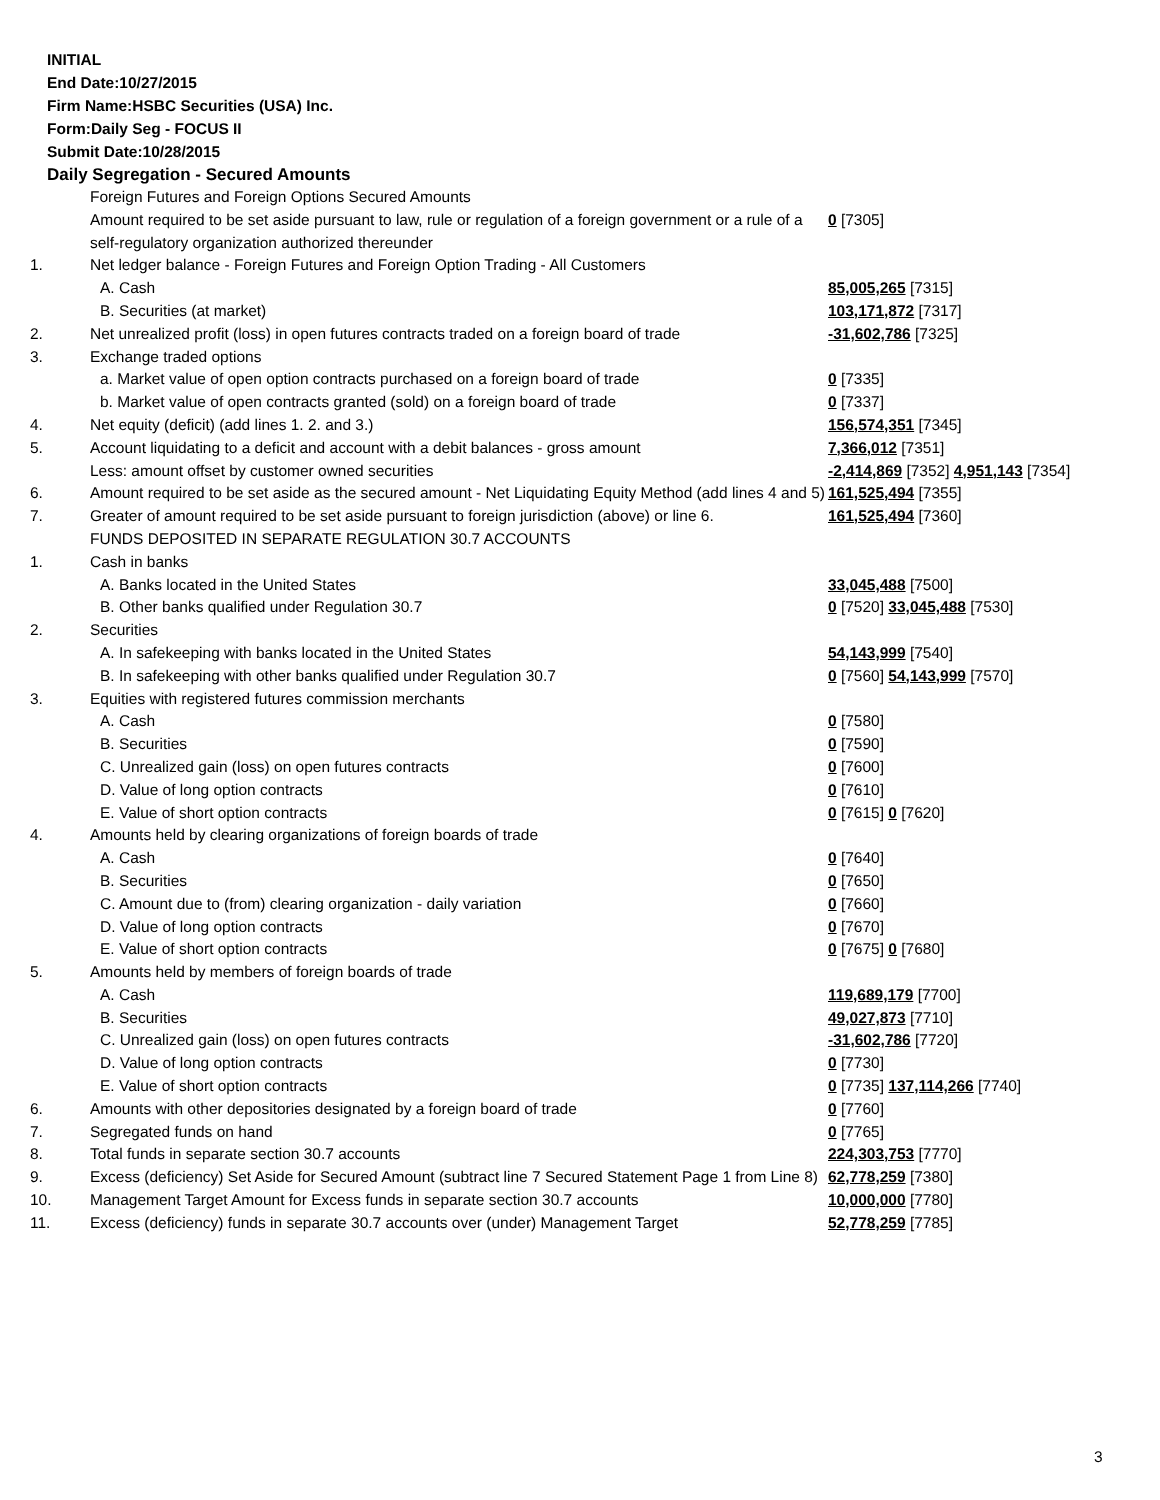INITIAL
End Date:10/27/2015
Firm Name:HSBC Securities (USA) Inc.
Form:Daily Seg - FOCUS II
Submit Date:10/28/2015
Daily Segregation - Secured Amounts
| | Foreign Futures and Foreign Options Secured Amounts | |
| | Amount required to be set aside pursuant to law, rule or regulation of a foreign government or a rule of a self-regulatory organization authorized thereunder | 0 [7305] |
| 1. | Net ledger balance - Foreign Futures and Foreign Option Trading - All Customers | |
| | A. Cash | 85,005,265 [7315] |
| | B. Securities (at market) | 103,171,872 [7317] |
| 2. | Net unrealized profit (loss) in open futures contracts traded on a foreign board of trade | -31,602,786 [7325] |
| 3. | Exchange traded options | |
| | a. Market value of open option contracts purchased on a foreign board of trade | 0 [7335] |
| | b. Market value of open contracts granted (sold) on a foreign board of trade | 0 [7337] |
| 4. | Net equity (deficit) (add lines 1. 2. and 3.) | 156,574,351 [7345] |
| 5. | Account liquidating to a deficit and account with a debit balances - gross amount | 7,366,012 [7351] |
| | Less: amount offset by customer owned securities | -2,414,869 [7352] 4,951,143 [7354] |
| 6. | Amount required to be set aside as the secured amount - Net Liquidating Equity Method (add lines 4 and 5) | 161,525,494 [7355] |
| 7. | Greater of amount required to be set aside pursuant to foreign jurisdiction (above) or line 6. | 161,525,494 [7360] |
| | FUNDS DEPOSITED IN SEPARATE REGULATION 30.7 ACCOUNTS | |
| 1. | Cash in banks | |
| | A. Banks located in the United States | 33,045,488 [7500] |
| | B. Other banks qualified under Regulation 30.7 | 0 [7520] 33,045,488 [7530] |
| 2. | Securities | |
| | A. In safekeeping with banks located in the United States | 54,143,999 [7540] |
| | B. In safekeeping with other banks qualified under Regulation 30.7 | 0 [7560] 54,143,999 [7570] |
| 3. | Equities with registered futures commission merchants | |
| | A. Cash | 0 [7580] |
| | B. Securities | 0 [7590] |
| | C. Unrealized gain (loss) on open futures contracts | 0 [7600] |
| | D. Value of long option contracts | 0 [7610] |
| | E. Value of short option contracts | 0 [7615] 0 [7620] |
| 4. | Amounts held by clearing organizations of foreign boards of trade | |
| | A. Cash | 0 [7640] |
| | B. Securities | 0 [7650] |
| | C. Amount due to (from) clearing organization - daily variation | 0 [7660] |
| | D. Value of long option contracts | 0 [7670] |
| | E. Value of short option contracts | 0 [7675] 0 [7680] |
| 5. | Amounts held by members of foreign boards of trade | |
| | A. Cash | 119,689,179 [7700] |
| | B. Securities | 49,027,873 [7710] |
| | C. Unrealized gain (loss) on open futures contracts | -31,602,786 [7720] |
| | D. Value of long option contracts | 0 [7730] |
| | E. Value of short option contracts | 0 [7735] 137,114,266 [7740] |
| 6. | Amounts with other depositories designated by a foreign board of trade | 0 [7760] |
| 7. | Segregated funds on hand | 0 [7765] |
| 8. | Total funds in separate section 30.7 accounts | 224,303,753 [7770] |
| 9. | Excess (deficiency) Set Aside for Secured Amount (subtract line 7 Secured Statement Page 1 from Line 8) | 62,778,259 [7380] |
| 10. | Management Target Amount for Excess funds in separate section 30.7 accounts | 10,000,000 [7780] |
| 11. | Excess (deficiency) funds in separate 30.7 accounts over (under) Management Target | 52,778,259 [7785] |
3